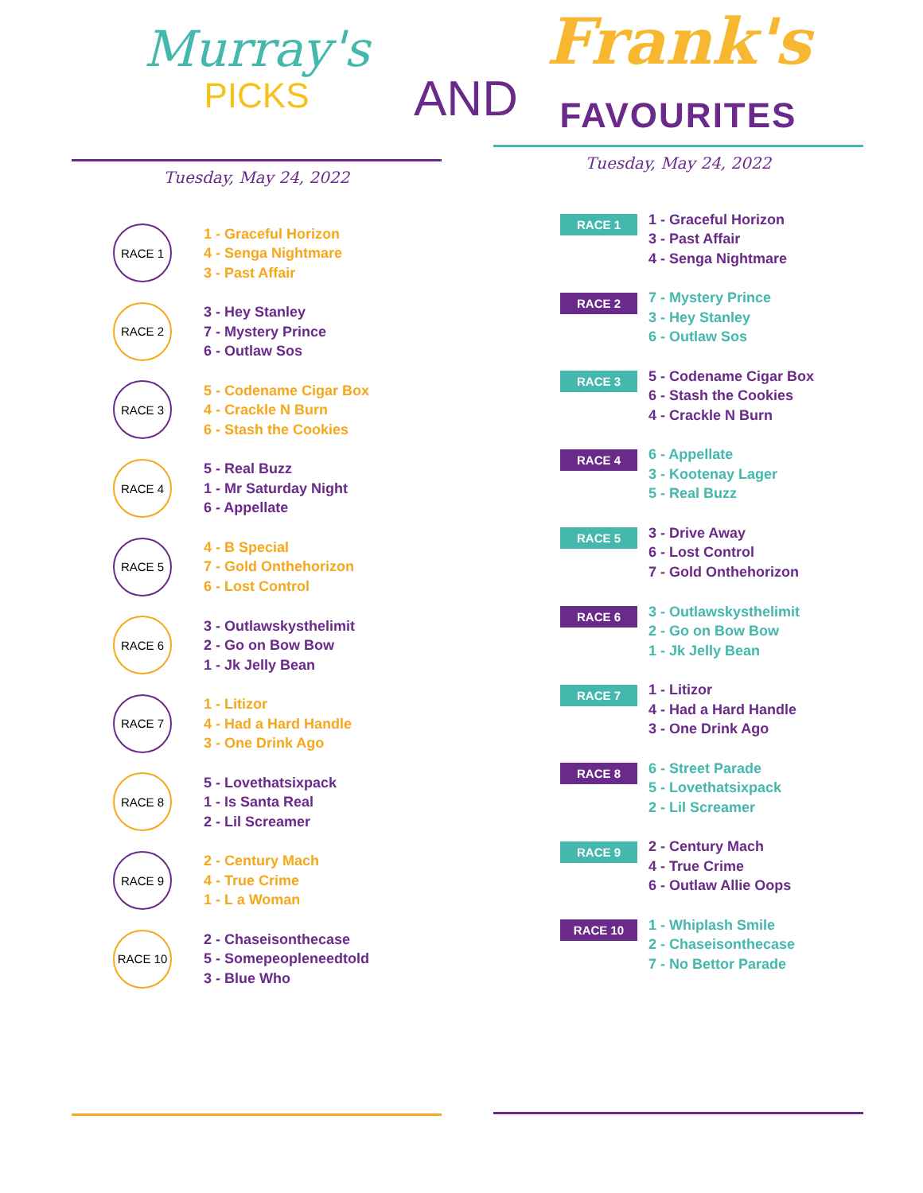Murray's
PICKS
Tuesday, May 24, 2022
RACE 1
1 - Graceful Horizon
4 - Senga Nightmare
3 - Past Affair
RACE 2
3 - Hey Stanley
7 - Mystery Prince
6 - Outlaw Sos
RACE 3
5 - Codename Cigar Box
4 - Crackle N Burn
6 - Stash the Cookies
RACE 4
5 - Real Buzz
1 - Mr Saturday Night
6 - Appellate
RACE 5
4 - B Special
7 - Gold Onthehorizon
6 - Lost Control
RACE 6
3 - Outlawskysthelimit
2 - Go on Bow Bow
1 - Jk Jelly Bean
RACE 7
1 - Litizor
4 - Had a Hard Handle
3 - One Drink Ago
RACE 8
5 - Lovethatsixpack
1 - Is Santa Real
2 - Lil Screamer
RACE 9
2 - Century Mach
4 - True Crime
1 - L a Woman
RACE 10
2 - Chaseisonthecase
5 - Somepeopleneedtold
3 - Blue Who
AND
Frank's
FAVOURITES
Tuesday, May 24, 2022
RACE 1
1 - Graceful Horizon
3 - Past Affair
4 - Senga Nightmare
RACE 2
7 - Mystery Prince
3 - Hey Stanley
6 - Outlaw Sos
RACE 3
5 - Codename Cigar Box
6 - Stash the Cookies
4 - Crackle N Burn
RACE 4
6 - Appellate
3 - Kootenay Lager
5 - Real Buzz
RACE 5
3 - Drive Away
6 - Lost Control
7 - Gold Onthehorizon
RACE 6
3 - Outlawskysthelimit
2 - Go on Bow Bow
1 - Jk Jelly Bean
RACE 7
1 - Litizor
4 - Had a Hard Handle
3 - One Drink Ago
RACE 8
6 - Street Parade
5 - Lovethatsixpack
2 - Lil Screamer
RACE 9
2 - Century Mach
4 - True Crime
6 - Outlaw Allie Oops
RACE 10
1 - Whiplash Smile
2 - Chaseisonthecase
7 - No Bettor Parade